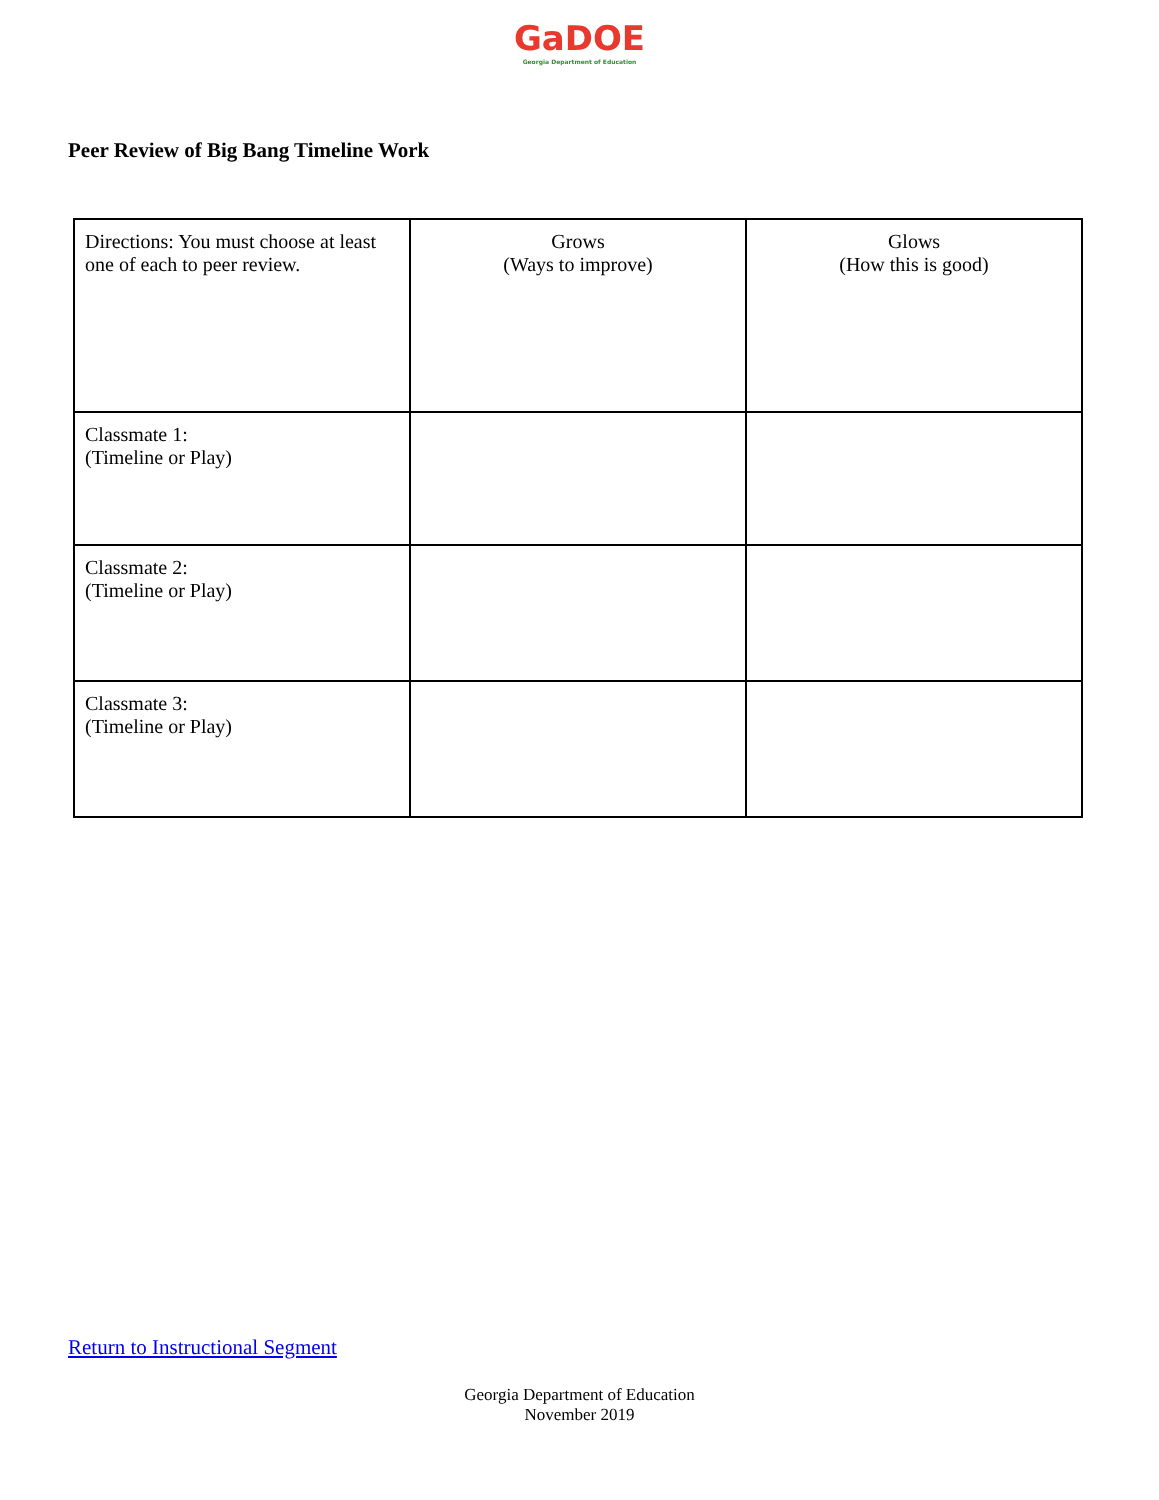GaDOE
Georgia Department of Education
Peer Review of Big Bang Timeline Work
| Directions: You must choose at least one of each to peer review. | Grows (Ways to improve) | Glows (How this is good) |
| Classmate 1: (Timeline or Play) | | |
| Classmate 2: (Timeline or Play) | | |
| Classmate 3: (Timeline or Play) | | |
Return to Instructional Segment
Georgia Department of Education
November 2019